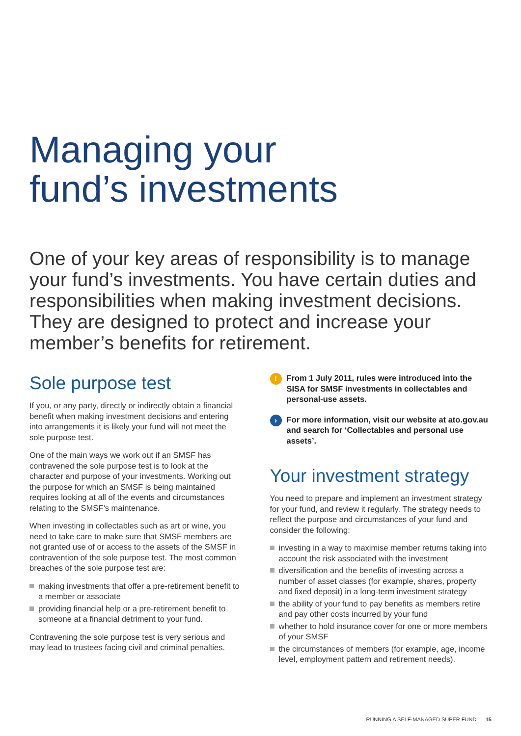Managing your
fund’s investments
One of your key areas of responsibility is to manage your fund’s investments. You have certain duties and responsibilities when making investment decisions. They are designed to protect and increase your member’s benefits for retirement.
Sole purpose test
If you, or any party, directly or indirectly obtain a financial benefit when making investment decisions and entering into arrangements it is likely your fund will not meet the sole purpose test.
One of the main ways we work out if an SMSF has contravened the sole purpose test is to look at the character and purpose of your investments. Working out the purpose for which an SMSF is being maintained requires looking at all of the events and circumstances relating to the SMSF’s maintenance.
When investing in collectables such as art or wine, you need to take care to make sure that SMSF members are not granted use of or access to the assets of the SMSF in contravention of the sole purpose test. The most common breaches of the sole purpose test are:
making investments that offer a pre-retirement benefit to a member or associate
providing financial help or a pre-retirement benefit to someone at a financial detriment to your fund.
Contravening the sole purpose test is very serious and may lead to trustees facing civil and criminal penalties.
!
From 1 July 2011, rules were introduced into the SISA for SMSF investments in collectables and personal-use assets.
›
For more information, visit our website at ato.gov.au and search for ‘Collectables and personal use assets’.
Your investment strategy
You need to prepare and implement an investment strategy for your fund, and review it regularly. The strategy needs to reflect the purpose and circumstances of your fund and consider the following:
investing in a way to maximise member returns taking into account the risk associated with the investment
diversification and the benefits of investing across a number of asset classes (for example, shares, property and fixed deposit) in a long-term investment strategy
the ability of your fund to pay benefits as members retire and pay other costs incurred by your fund
whether to hold insurance cover for one or more members of your SMSF
the circumstances of members (for example, age, income level, employment pattern and retirement needs).
RUNNING A SELF-MANAGED SUPER FUND 15